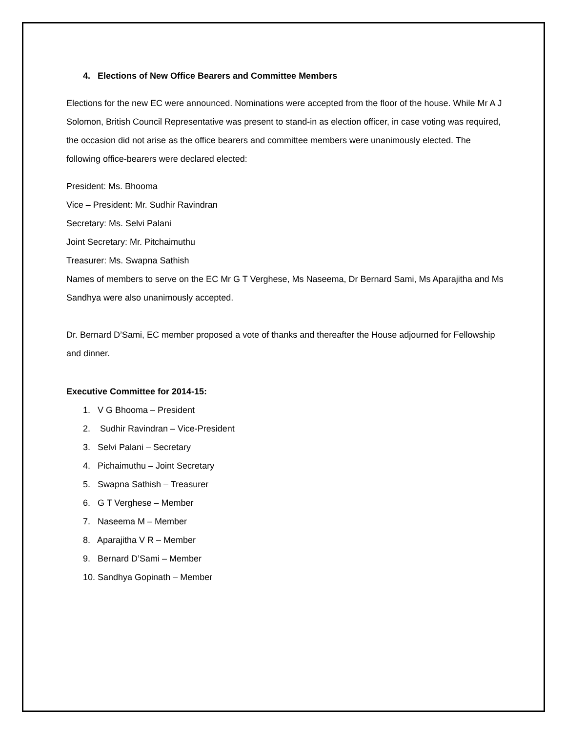4. Elections of New Office Bearers and Committee Members
Elections for the new EC were announced. Nominations were accepted from the floor of the house. While Mr A J Solomon, British Council Representative was present to stand-in as election officer, in case voting was required, the occasion did not arise as the office bearers and committee members were unanimously elected. The following office-bearers were declared elected:
President: Ms. Bhooma
Vice – President: Mr. Sudhir Ravindran
Secretary: Ms. Selvi Palani
Joint Secretary: Mr. Pitchaimuthu
Treasurer: Ms. Swapna Sathish
Names of members to serve on the EC Mr G T Verghese, Ms Naseema, Dr Bernard Sami, Ms Aparajitha and Ms Sandhya were also unanimously accepted.
Dr. Bernard D’Sami, EC member proposed a vote of thanks and thereafter the House adjourned for Fellowship and dinner.
Executive Committee for 2014-15:
1. V G Bhooma – President
2. Sudhir Ravindran – Vice-President
3. Selvi Palani – Secretary
4. Pichaimuthu – Joint Secretary
5. Swapna Sathish – Treasurer
6. G T Verghese – Member
7. Naseema M – Member
8. Aparajitha V R – Member
9. Bernard D’Sami – Member
10. Sandhya Gopinath – Member